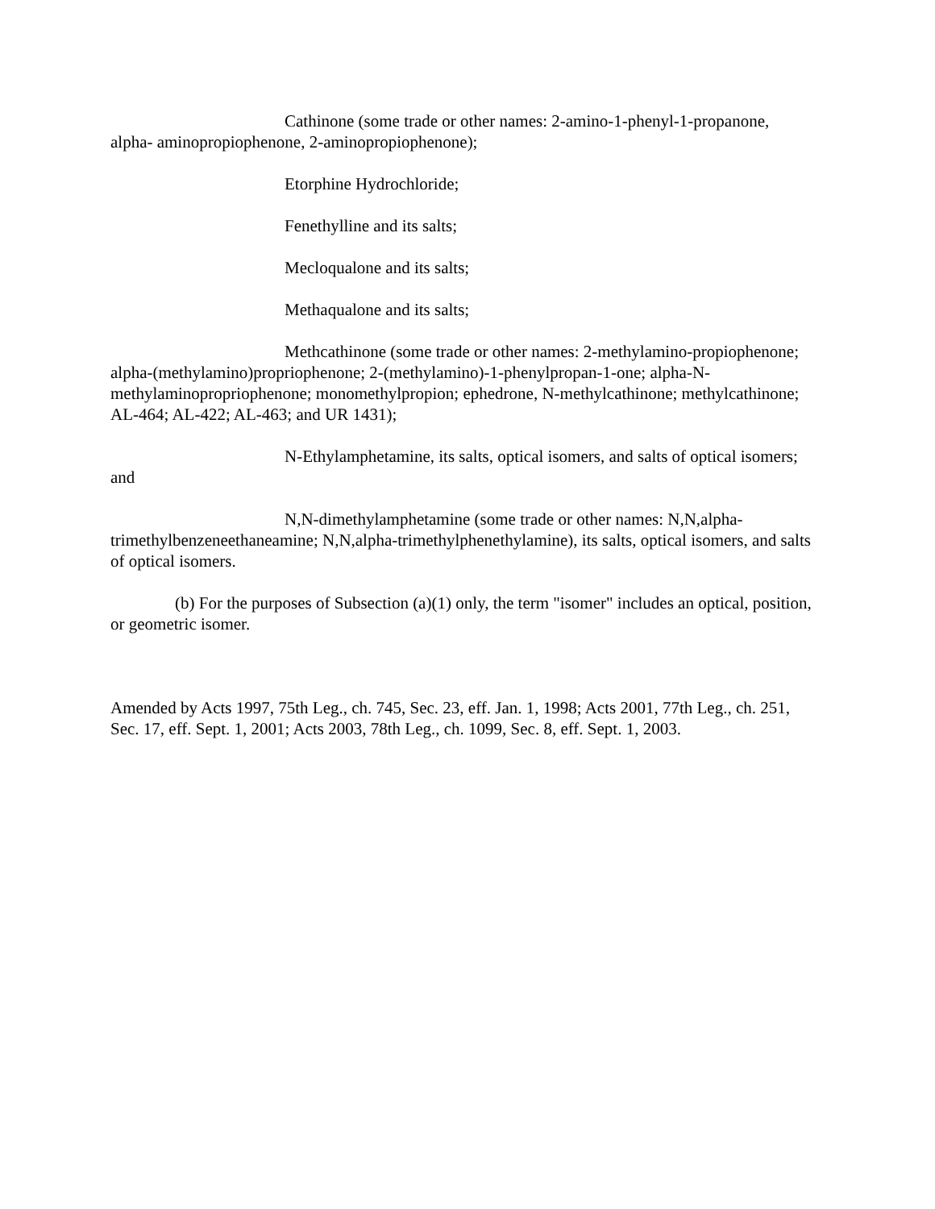Cathinone (some trade or other names: 2-amino-1-phenyl-1-propanone, alpha- aminopropiophenone, 2-aminopropiophenone);
Etorphine Hydrochloride;
Fenethylline and its salts;
Mecloqualone and its salts;
Methaqualone and its salts;
Methcathinone (some trade or other names: 2-methylamino-propiophenone; alpha-(methylamino)propriophenone; 2-(methylamino)-1-phenylpropan-1-one; alpha-N-methylaminopropriophenone; monomethylpropion; ephedrone, N-methylcathinone; methylcathinone; AL-464; AL-422; AL-463; and UR 1431);
N-Ethylamphetamine, its salts, optical isomers, and salts of optical isomers; and
N,N-dimethylamphetamine (some trade or other names: N,N,alpha-trimethylbenzeneethaneamine; N,N,alpha-trimethylphenethylamine), its salts, optical isomers, and salts of optical isomers.
(b) For the purposes of Subsection (a)(1) only, the term "isomer" includes an optical, position, or geometric isomer.
Amended by Acts 1997, 75th Leg., ch. 745, Sec. 23, eff. Jan. 1, 1998; Acts 2001, 77th Leg., ch. 251, Sec. 17, eff. Sept. 1, 2001; Acts 2003, 78th Leg., ch. 1099, Sec. 8, eff. Sept. 1, 2003.